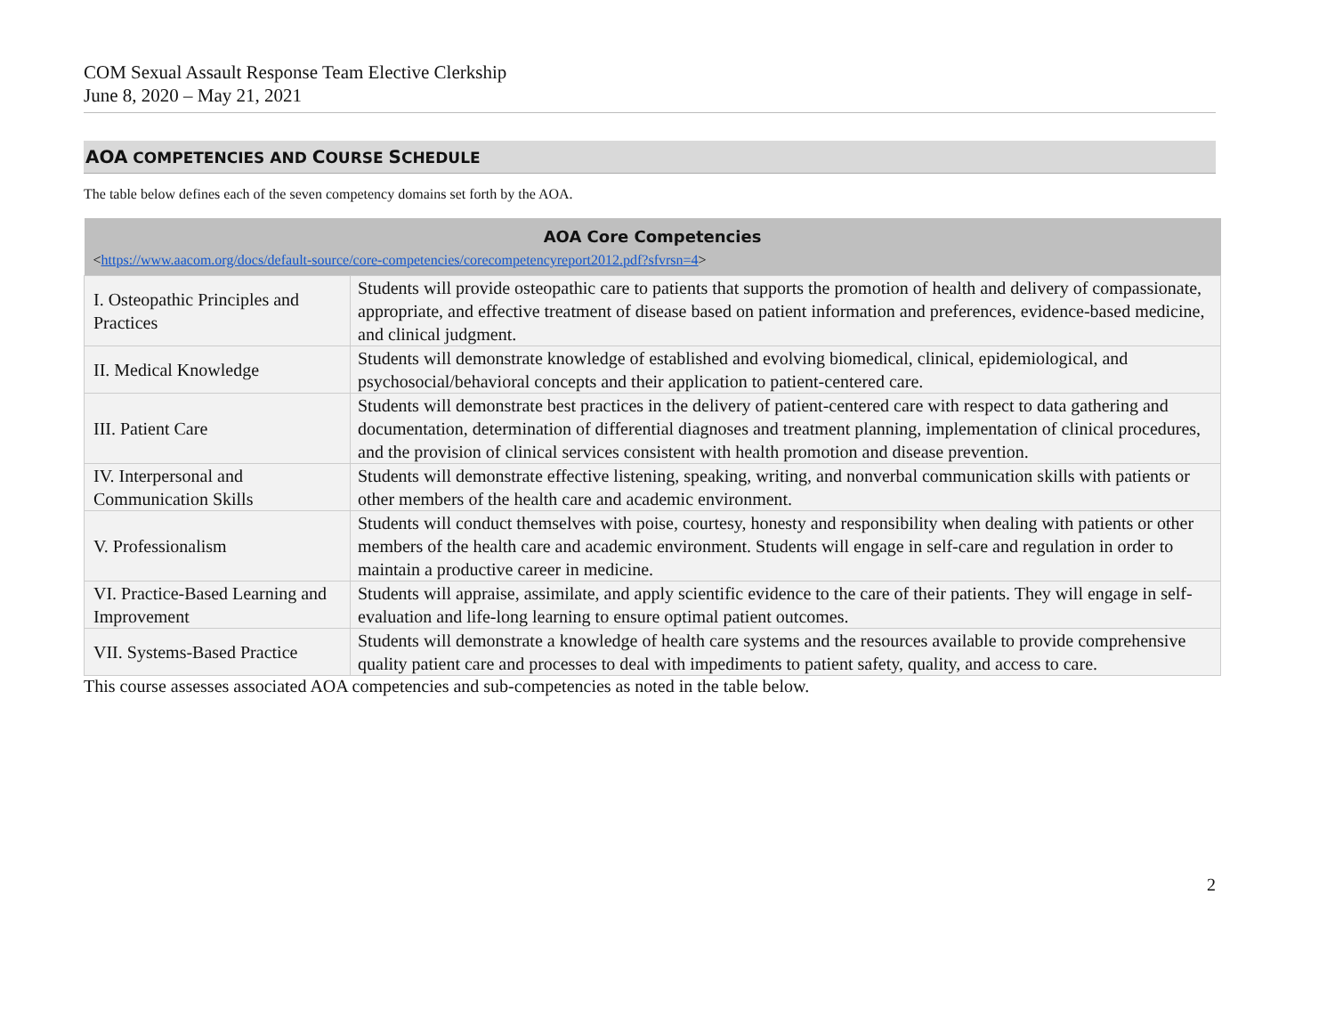COM Sexual Assault Response Team Elective Clerkship
June 8, 2020 – May 21, 2021
AOA COMPETENCIES AND COURSE SCHEDULE
The table below defines each of the seven competency domains set forth by the AOA.
| AOA Core Competencies < https://www.aacom.org/docs/default-source/core-competencies/corecompetencyreport2012.pdf?sfvrsn=4 > | |
| --- | --- |
| I. Osteopathic Principles and Practices | Students will provide osteopathic care to patients that supports the promotion of health and delivery of compassionate, appropriate, and effective treatment of disease based on patient information and preferences, evidence-based medicine, and clinical judgment. |
| II. Medical Knowledge | Students will demonstrate knowledge of established and evolving biomedical, clinical, epidemiological, and psychosocial/behavioral concepts and their application to patient-centered care. |
| III. Patient Care | Students will demonstrate best practices in the delivery of patient-centered care with respect to data gathering and documentation, determination of differential diagnoses and treatment planning, implementation of clinical procedures, and the provision of clinical services consistent with health promotion and disease prevention. |
| IV. Interpersonal and Communication Skills | Students will demonstrate effective listening, speaking, writing, and nonverbal communication skills with patients or other members of the health care and academic environment. |
| V. Professionalism | Students will conduct themselves with poise, courtesy, honesty and responsibility when dealing with patients or other members of the health care and academic environment. Students will engage in self-care and regulation in order to maintain a productive career in medicine. |
| VI. Practice-Based Learning and Improvement | Students will appraise, assimilate, and apply scientific evidence to the care of their patients. They will engage in self-evaluation and life-long learning to ensure optimal patient outcomes. |
| VII. Systems-Based Practice | Students will demonstrate a knowledge of health care systems and the resources available to provide comprehensive quality patient care and processes to deal with impediments to patient safety, quality, and access to care. |
This course assesses associated AOA competencies and sub-competencies as noted in the table below.
2